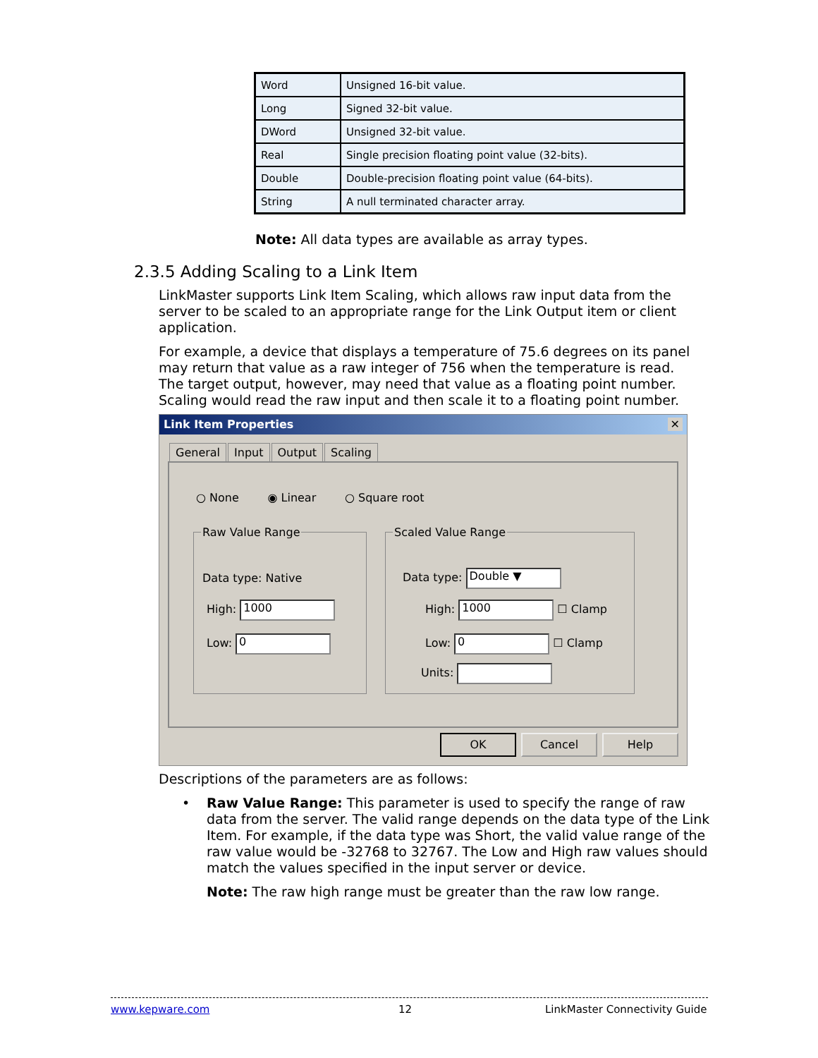| Word | Unsigned 16-bit value. |
| Long | Signed 32-bit value. |
| DWord | Unsigned 32-bit value. |
| Real | Single precision floating point value (32-bits). |
| Double | Double-precision floating point value (64-bits). |
| String | A null terminated character array. |
Note: All data types are available as array types.
2.3.5 Adding Scaling to a Link Item
LinkMaster supports Link Item Scaling, which allows raw input data from the server to be scaled to an appropriate range for the Link Output item or client application.
For example, a device that displays a temperature of 75.6 degrees on its panel may return that value as a raw integer of 756 when the temperature is read. The target output, however, may need that value as a floating point number. Scaling would read the raw input and then scale it to a floating point number.
Link Item Properties ✕
General Input Output Scaling
○ None ◉ Linear ○ Square root
Raw Value Range
Data type: Native
High: 1000
Low: 0
Scaled Value Range
Data type: Double ▼
High: 1000 ☐ Clamp
Low: 0 ☐ Clamp
Units:
OK Cancel Help
Descriptions of the parameters are as follows:
•
Raw Value Range: This parameter is used to specify the range of raw data from the server. The valid range depends on the data type of the Link Item. For example, if the data type was Short, the valid value range of the raw value would be -32768 to 32767. The Low and High raw values should match the values specified in the input server or device.
Note: The raw high range must be greater than the raw low range.
www.kepware.com 12 LinkMaster Connectivity Guide